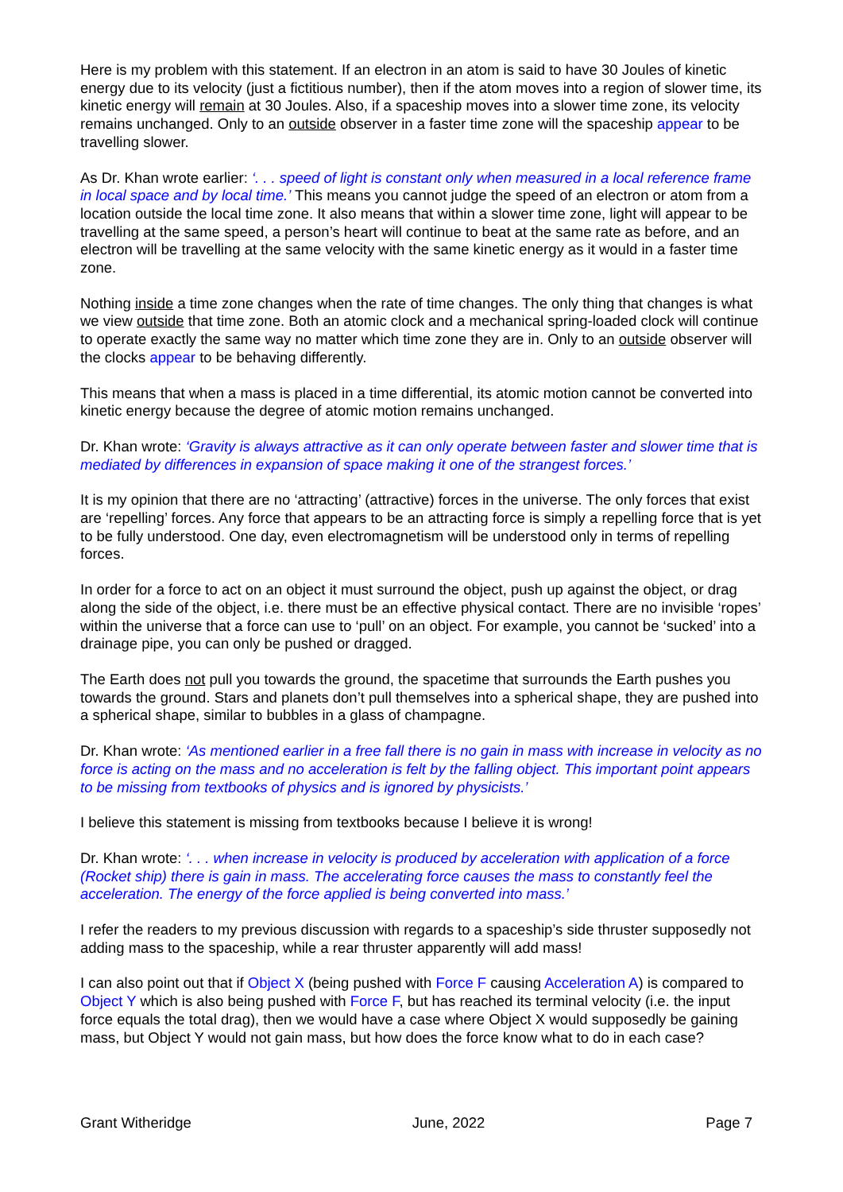Here is my problem with this statement. If an electron in an atom is said to have 30 Joules of kinetic energy due to its velocity (just a fictitious number), then if the atom moves into a region of slower time, its kinetic energy will remain at 30 Joules. Also, if a spaceship moves into a slower time zone, its velocity remains unchanged. Only to an outside observer in a faster time zone will the spaceship appear to be travelling slower.
As Dr. Khan wrote earlier: ‘. . . speed of light is constant only when measured in a local reference frame in local space and by local time.’ This means you cannot judge the speed of an electron or atom from a location outside the local time zone. It also means that within a slower time zone, light will appear to be travelling at the same speed, a person’s heart will continue to beat at the same rate as before, and an electron will be travelling at the same velocity with the same kinetic energy as it would in a faster time zone.
Nothing inside a time zone changes when the rate of time changes. The only thing that changes is what we view outside that time zone. Both an atomic clock and a mechanical spring-loaded clock will continue to operate exactly the same way no matter which time zone they are in. Only to an outside observer will the clocks appear to be behaving differently.
This means that when a mass is placed in a time differential, its atomic motion cannot be converted into kinetic energy because the degree of atomic motion remains unchanged.
Dr. Khan wrote: ‘Gravity is always attractive as it can only operate between faster and slower time that is mediated by differences in expansion of space making it one of the strangest forces.’
It is my opinion that there are no ‘attracting’ (attractive) forces in the universe. The only forces that exist are ‘repelling’ forces. Any force that appears to be an attracting force is simply a repelling force that is yet to be fully understood. One day, even electromagnetism will be understood only in terms of repelling forces.
In order for a force to act on an object it must surround the object, push up against the object, or drag along the side of the object, i.e. there must be an effective physical contact. There are no invisible ‘ropes’ within the universe that a force can use to ‘pull’ on an object. For example, you cannot be ‘sucked’ into a drainage pipe, you can only be pushed or dragged.
The Earth does not pull you towards the ground, the spacetime that surrounds the Earth pushes you towards the ground. Stars and planets don’t pull themselves into a spherical shape, they are pushed into a spherical shape, similar to bubbles in a glass of champagne.
Dr. Khan wrote: ‘As mentioned earlier in a free fall there is no gain in mass with increase in velocity as no force is acting on the mass and no acceleration is felt by the falling object. This important point appears to be missing from textbooks of physics and is ignored by physicists.’
I believe this statement is missing from textbooks because I believe it is wrong!
Dr. Khan wrote: ‘. . . when increase in velocity is produced by acceleration with application of a force (Rocket ship) there is gain in mass. The accelerating force causes the mass to constantly feel the acceleration. The energy of the force applied is being converted into mass.’
I refer the readers to my previous discussion with regards to a spaceship’s side thruster supposedly not adding mass to the spaceship, while a rear thruster apparently will add mass!
I can also point out that if Object X (being pushed with Force F causing Acceleration A) is compared to Object Y which is also being pushed with Force F, but has reached its terminal velocity (i.e. the input force equals the total drag), then we would have a case where Object X would supposedly be gaining mass, but Object Y would not gain mass, but how does the force know what to do in each case?
Grant Witheridge June, 2022 Page 7